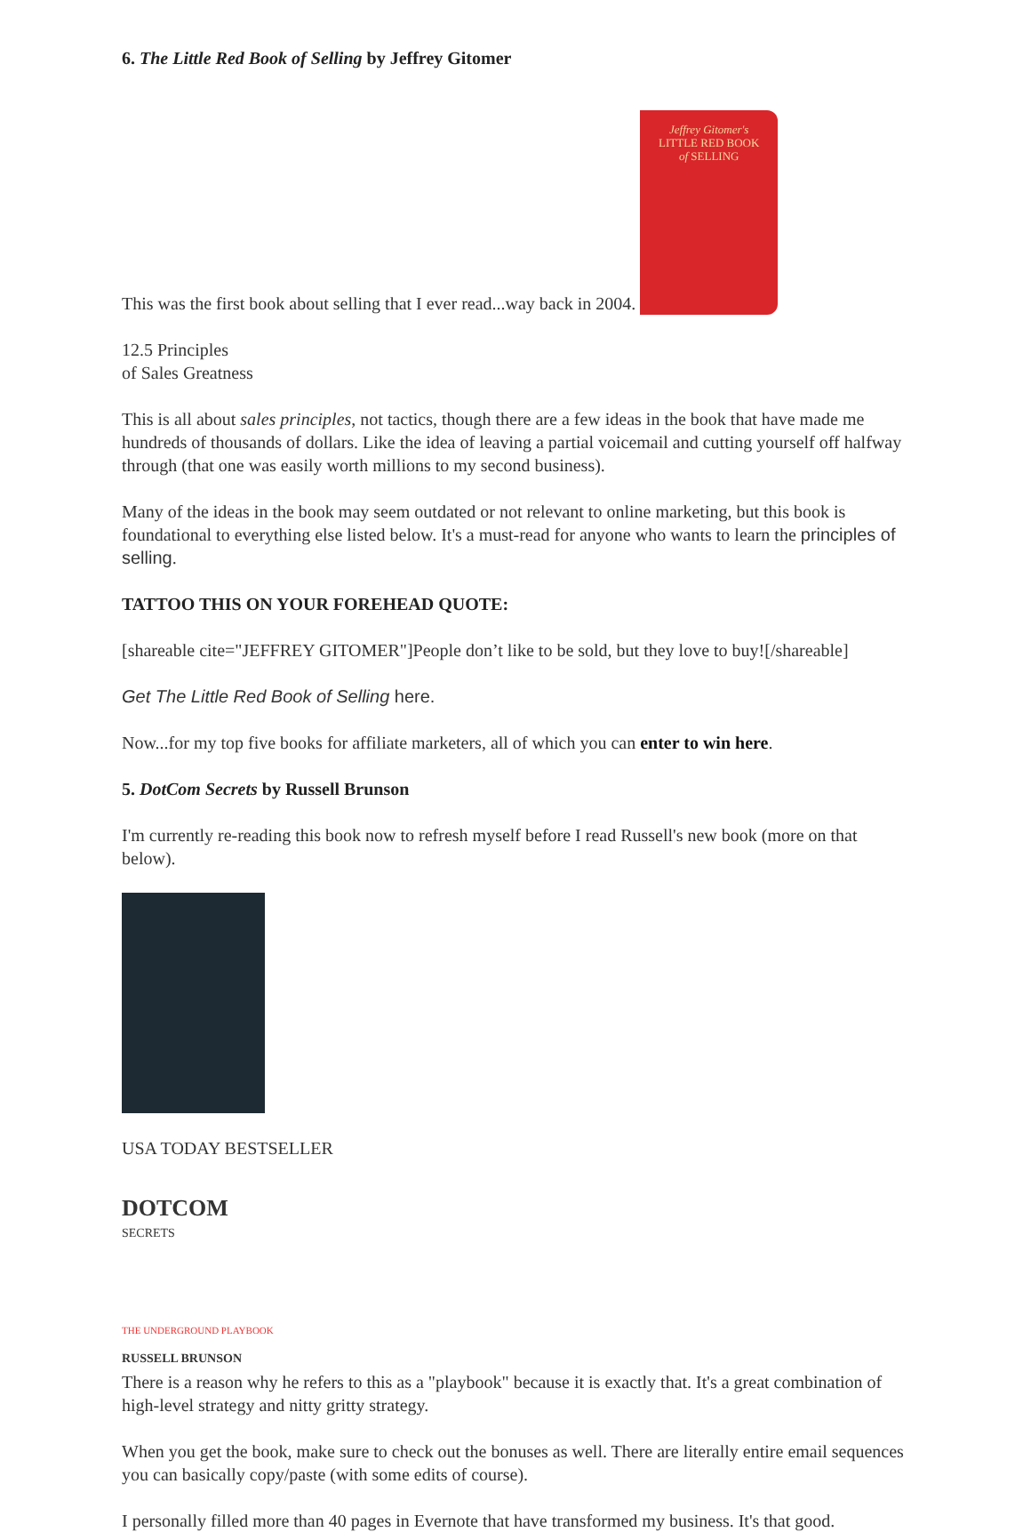6. The Little Red Book of Selling by Jeffrey Gitomer
This was the first book about selling that I ever read...way back in 2004. Jeffrey Gitomer's
LITTLE RED BOOK
of SELLING
12.5 Principles
of Sales Greatness
This is all about sales principles, not tactics, though there are a few ideas in the book that have made me hundreds of thousands of dollars. Like the idea of leaving a partial voicemail and cutting yourself off halfway through (that one was easily worth millions to my second business).
Many of the ideas in the book may seem outdated or not relevant to online marketing, but this book is foundational to everything else listed below. It's a must-read for anyone who wants to learn the principles of selling.
TATTOO THIS ON YOUR FOREHEAD QUOTE:
[shareable cite="JEFFREY GITOMER"]People don’t like to be sold, but they love to buy![/shareable]
Get The Little Red Book of Selling here.
Now...for my top five books for affiliate marketers, all of which you can enter to win here.
5. DotCom Secrets by Russell Brunson
I'm currently re-reading this book now to refresh myself before I read Russell's new book (more on that below).
USA TODAY BESTSELLER
DOTCOM
SECRETS
THE UNDERGROUND PLAYBOOK
RUSSELL BRUNSON
There is a reason why he refers to this as a "playbook" because it is exactly that. It's a great combination of high-level strategy and nitty gritty strategy.
When you get the book, make sure to check out the bonuses as well. There are literally entire email sequences you can basically copy/paste (with some edits of course).
I personally filled more than 40 pages in Evernote that have transformed my business. It's that good.